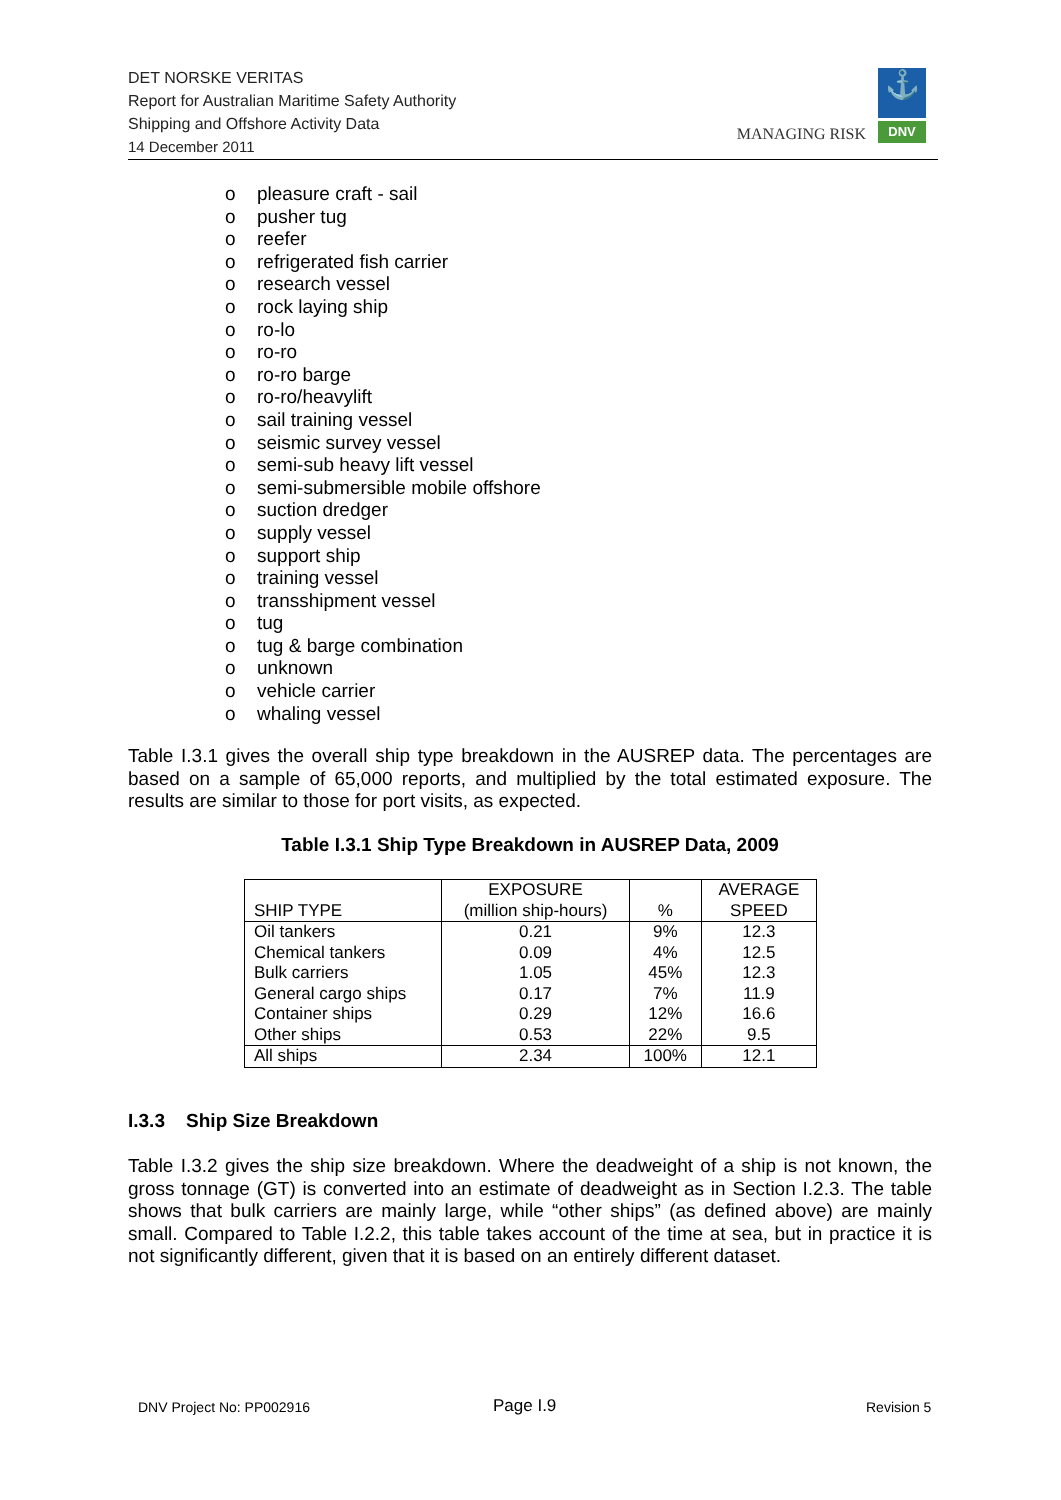DET NORSKE VERITAS
Report for Australian Maritime Safety Authority
Shipping and Offshore Activity Data
14 December 2011
MANAGING RISK
⚓
DNV
o pleasure craft - sail
o pusher tug
o reefer
o refrigerated fish carrier
o research vessel
o rock laying ship
o ro-lo
o ro-ro
o ro-ro barge
o ro-ro/heavylift
o sail training vessel
o seismic survey vessel
o semi-sub heavy lift vessel
o semi-submersible mobile offshore
o suction dredger
o supply vessel
o support ship
o training vessel
o transshipment vessel
o tug
o tug & barge combination
o unknown
o vehicle carrier
o whaling vessel
Table I.3.1 gives the overall ship type breakdown in the AUSREP data. The percentages are based on a sample of 65,000 reports, and multiplied by the total estimated exposure. The results are similar to those for port visits, as expected.
Table I.3.1 Ship Type Breakdown in AUSREP Data, 2009
| SHIP TYPE | EXPOSURE (million ship-hours) | % | AVERAGE SPEED |
| --- | --- | --- | --- |
| Oil tankers | 0.21 | 9% | 12.3 |
| Chemical tankers | 0.09 | 4% | 12.5 |
| Bulk carriers | 1.05 | 45% | 12.3 |
| General cargo ships | 0.17 | 7% | 11.9 |
| Container ships | 0.29 | 12% | 16.6 |
| Other ships | 0.53 | 22% | 9.5 |
| All ships | 2.34 | 100% | 12.1 |
I.3.3 Ship Size Breakdown
Table I.3.2 gives the ship size breakdown. Where the deadweight of a ship is not known, the gross tonnage (GT) is converted into an estimate of deadweight as in Section I.2.3. The table shows that bulk carriers are mainly large, while “other ships” (as defined above) are mainly small. Compared to Table I.2.2, this table takes account of the time at sea, but in practice it is not significantly different, given that it is based on an entirely different dataset.
DNV Project No: PP002916 Page I.9 Revision 5